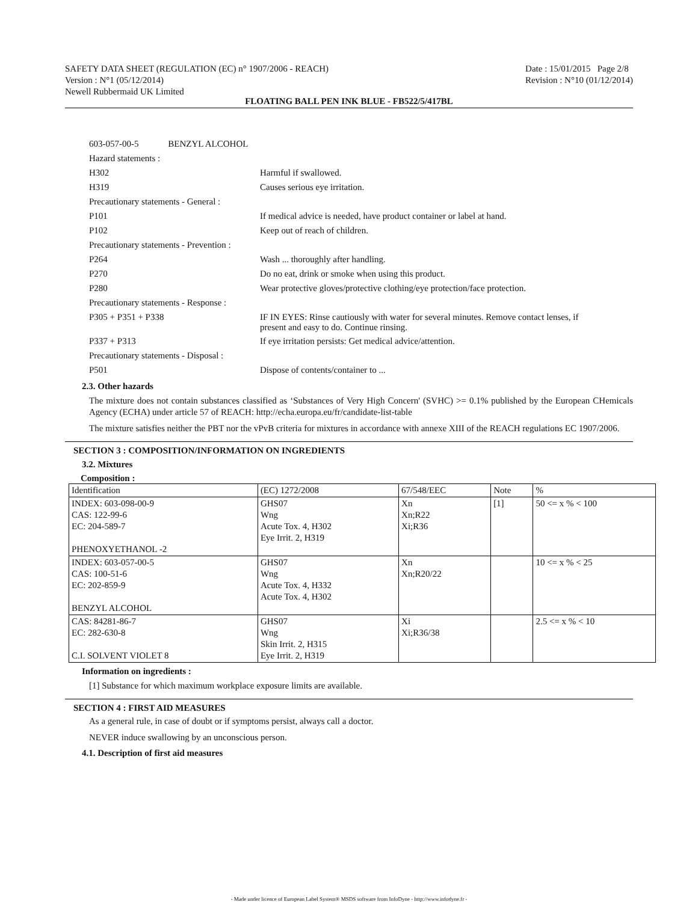SAFETY DATA SHEET (REGULATION (EC) n° 1907/2006 - REACH)
Version : N°1 (05/12/2014)
Newell Rubbermaid UK Limited
Date : 15/01/2015 Page 2/8
Revision : N°10 (01/12/2014)
FLOATING BALL PEN INK BLUE - FB522/5/417BL
| 603-057-00-5 BENZYL ALCOHOL | |
| Hazard statements : | |
| H302 | Harmful if swallowed. |
| H319 | Causes serious eye irritation. |
| Precautionary statements - General : | |
| P101 | If medical advice is needed, have product container or label at hand. |
| P102 | Keep out of reach of children. |
| Precautionary statements - Prevention : | |
| P264 | Wash ... thoroughly after handling. |
| P270 | Do no eat, drink or smoke when using this product. |
| P280 | Wear protective gloves/protective clothing/eye protection/face protection. |
| Precautionary statements - Response : | |
| P305 + P351 + P338 | IF IN EYES: Rinse cautiously with water for several minutes. Remove contact lenses, if present and easy to do. Continue rinsing. |
| P337 + P313 | If eye irritation persists: Get medical advice/attention. |
| Precautionary statements - Disposal : | |
| P501 | Dispose of contents/container to ... |
2.3. Other hazards
The mixture does not contain substances classified as ‘Substances of Very High Concern' (SVHC) >= 0.1% published by the European CHemicals Agency (ECHA) under article 57 of REACH: http://echa.europa.eu/fr/candidate-list-table
The mixture satisfies neither the PBT nor the vPvB criteria for mixtures in accordance with annexe XIII of the REACH regulations EC 1907/2006.
SECTION 3 : COMPOSITION/INFORMATION ON INGREDIENTS
3.2. Mixtures
Composition :
| Identification | (EC) 1272/2008 | 67/548/EEC | Note | % |
| --- | --- | --- | --- | --- |
| INDEX: 603-098-00-9 CAS: 122-99-6 EC: 204-589-7 PHENOXYETHANOL -2 | GHS07 Wng Acute Tox. 4, H302 Eye Irrit. 2, H319 | Xn Xn;R22 Xi;R36 | [1] | 50 <= x % < 100 |
| INDEX: 603-057-00-5 CAS: 100-51-6 EC: 202-859-9 BENZYL ALCOHOL | GHS07 Wng Acute Tox. 4, H332 Acute Tox. 4, H302 | Xn Xn;R20/22 | | 10 <= x % < 25 |
| CAS: 84281-86-7 EC: 282-630-8 C.I. SOLVENT VIOLET 8 | GHS07 Wng Skin Irrit. 2, H315 Eye Irrit. 2, H319 | Xi Xi;R36/38 | | 2.5 <= x % < 10 |
Information on ingredients :
[1] Substance for which maximum workplace exposure limits are available.
SECTION 4 : FIRST AID MEASURES
As a general rule, in case of doubt or if symptoms persist, always call a doctor.
NEVER induce swallowing by an unconscious person.
4.1. Description of first aid measures
- Made under licence of European Label System® MSDS software from InfoDyne - http://www.infodyne.fr -